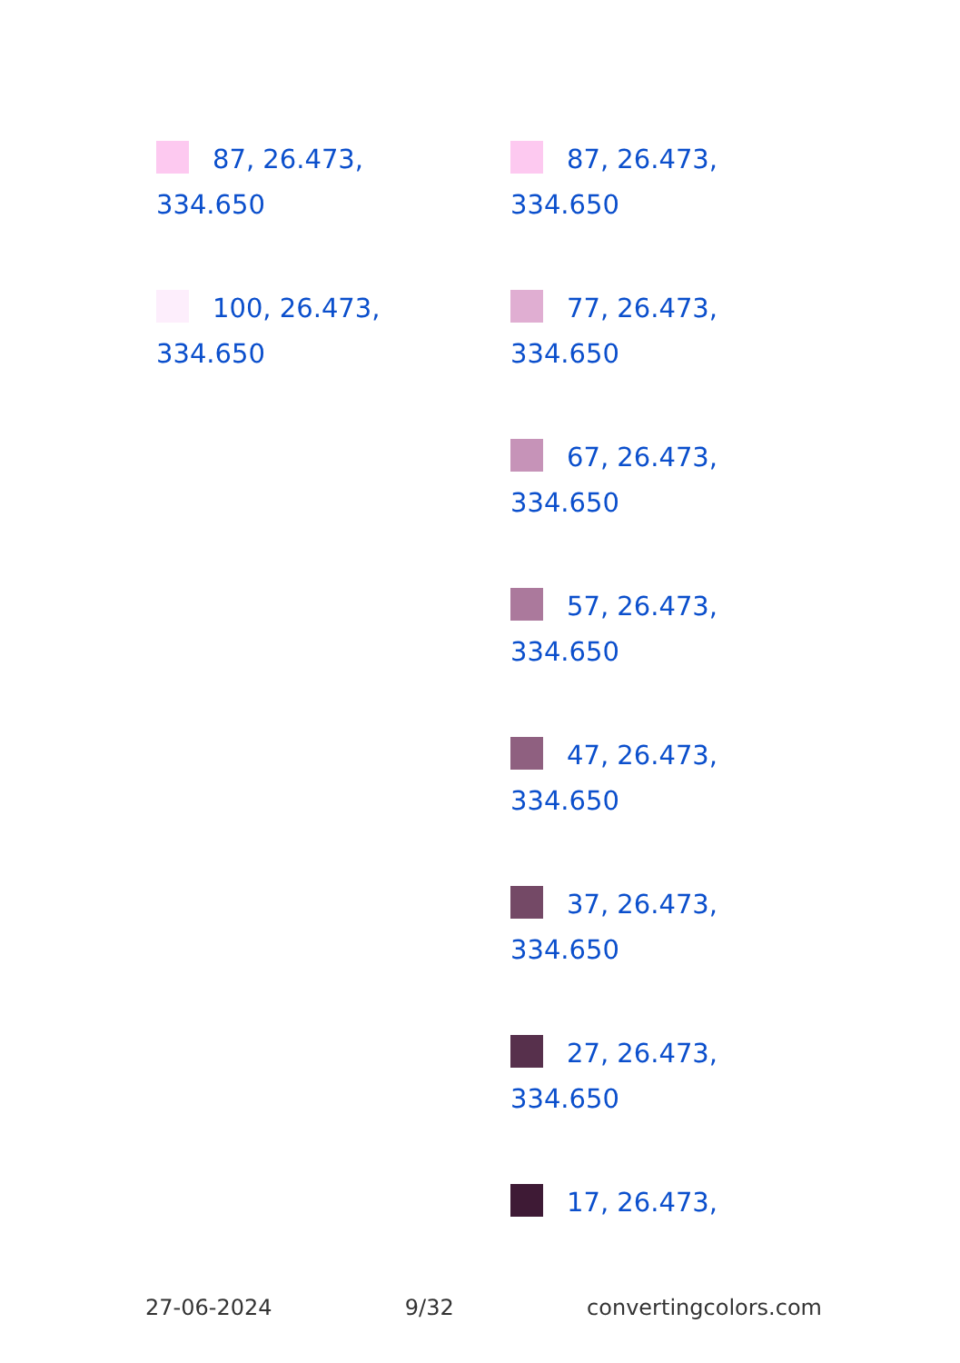87, 26.473, 334.650
100, 26.473, 334.650
87, 26.473, 334.650
77, 26.473, 334.650
67, 26.473, 334.650
57, 26.473, 334.650
47, 26.473, 334.650
37, 26.473, 334.650
27, 26.473, 334.650
17, 26.473,
27-06-2024 9/32 convertingcolors.com